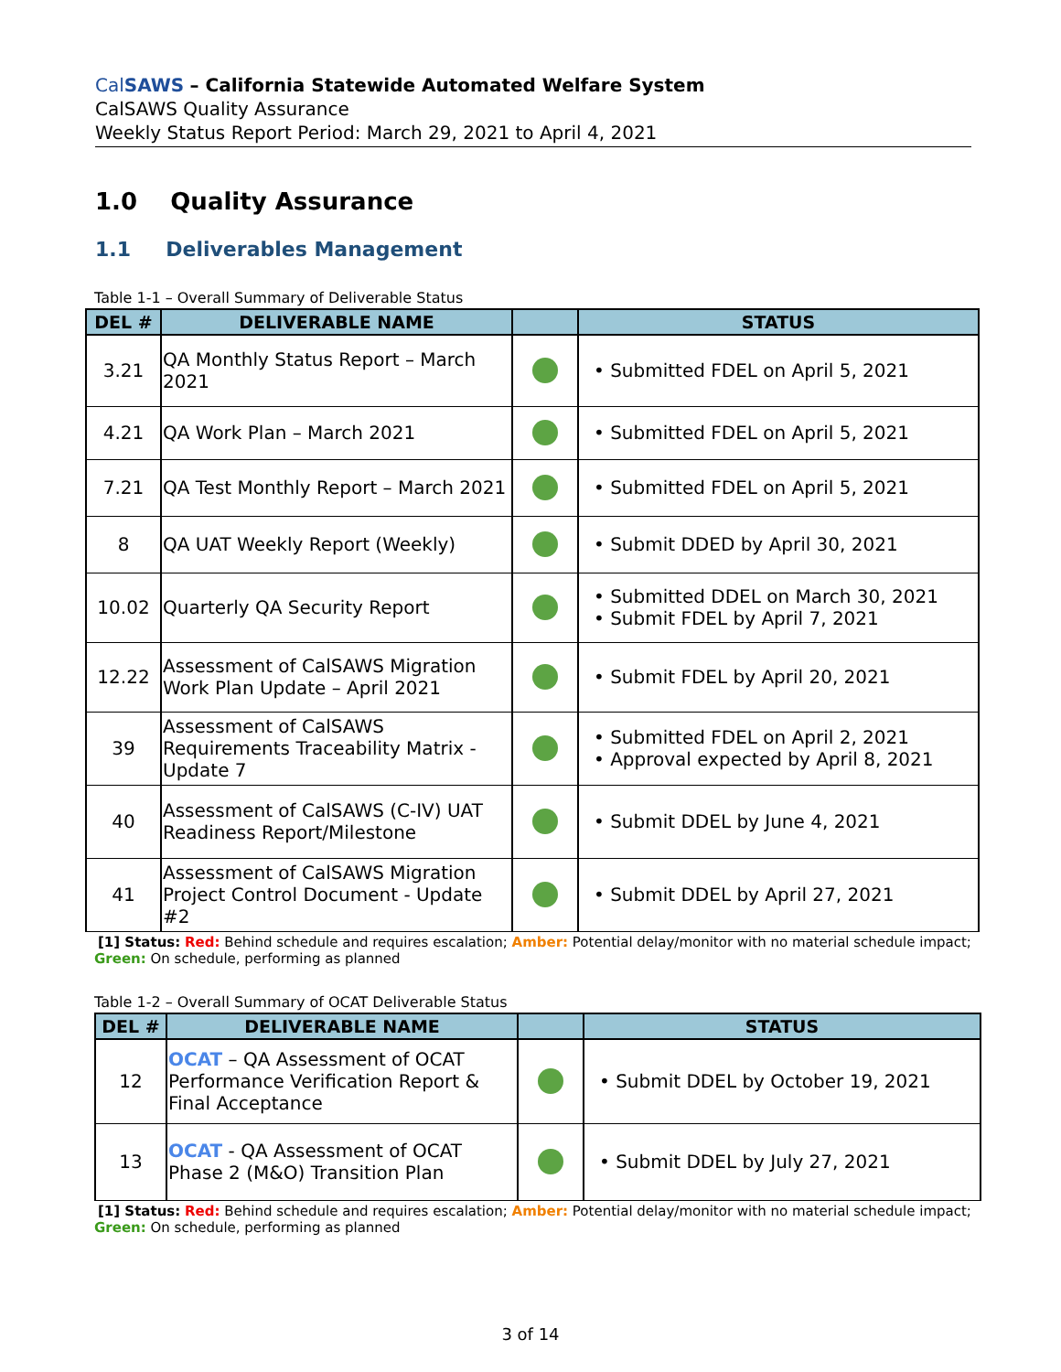CalSAWS – California Statewide Automated Welfare System
CalSAWS Quality Assurance
Weekly Status Report Period: March 29, 2021 to April 4, 2021
1.0 Quality Assurance
1.1 Deliverables Management
Table 1-1 – Overall Summary of Deliverable Status
| DEL # | DELIVERABLE NAME | | STATUS |
| --- | --- | --- | --- |
| 3.21 | QA Monthly Status Report – March 2021 | | • Submitted FDEL on April 5, 2021 |
| 4.21 | QA Work Plan – March 2021 | | • Submitted FDEL on April 5, 2021 |
| 7.21 | QA Test Monthly Report – March 2021 | | • Submitted FDEL on April 5, 2021 |
| 8 | QA UAT Weekly Report (Weekly) | | • Submit DDED by April 30, 2021 |
| 10.02 | Quarterly QA Security Report | | • Submitted DDEL on March 30, 2021 • Submit FDEL by April 7, 2021 |
| 12.22 | Assessment of CalSAWS Migration Work Plan Update – April 2021 | | • Submit FDEL by April 20, 2021 |
| 39 | Assessment of CalSAWS Requirements Traceability Matrix - Update 7 | | • Submitted FDEL on April 2, 2021 • Approval expected by April 8, 2021 |
| 40 | Assessment of CalSAWS (C-IV) UAT Readiness Report/Milestone | | • Submit DDEL by June 4, 2021 |
| 41 | Assessment of CalSAWS Migration Project Control Document - Update #2 | | • Submit DDEL by April 27, 2021 |
[1] Status: Red: Behind schedule and requires escalation; Amber: Potential delay/monitor with no material schedule impact;
Green: On schedule, performing as planned
Table 1-2 – Overall Summary of OCAT Deliverable Status
| DEL # | DELIVERABLE NAME | | STATUS |
| --- | --- | --- | --- |
| 12 | OCAT – QA Assessment of OCAT Performance Verification Report & Final Acceptance | | • Submit DDEL by October 19, 2021 |
| 13 | OCAT - QA Assessment of OCAT Phase 2 (M&O) Transition Plan | | • Submit DDEL by July 27, 2021 |
[1] Status: Red: Behind schedule and requires escalation; Amber: Potential delay/monitor with no material schedule impact;
Green: On schedule, performing as planned
3 of 14